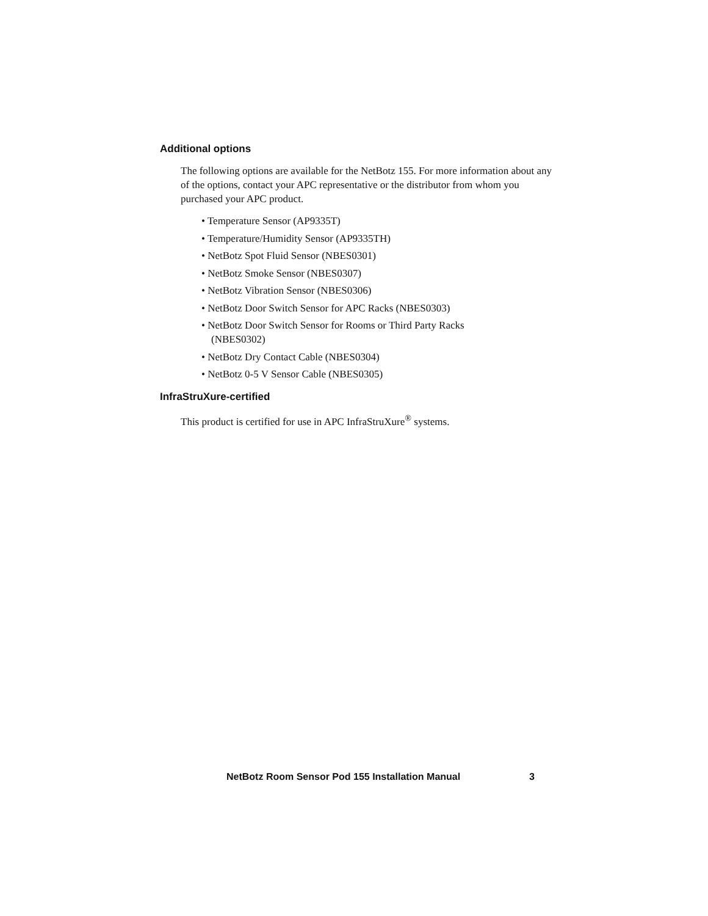Additional options
The following options are available for the NetBotz 155. For more information about any of the options, contact your APC representative or the distributor from whom you purchased your APC product.
• Temperature Sensor (AP9335T)
• Temperature/Humidity Sensor (AP9335TH)
• NetBotz Spot Fluid Sensor (NBES0301)
• NetBotz Smoke Sensor (NBES0307)
• NetBotz Vibration Sensor (NBES0306)
• NetBotz Door Switch Sensor for APC Racks (NBES0303)
• NetBotz Door Switch Sensor for Rooms or Third Party Racks (NBES0302)
• NetBotz Dry Contact Cable (NBES0304)
• NetBotz 0-5 V Sensor Cable (NBES0305)
InfraStruXure-certified
This product is certified for use in APC InfraStruXure<sup>®</sup> systems.
NetBotz Room Sensor Pod 155 Installation Manual
3